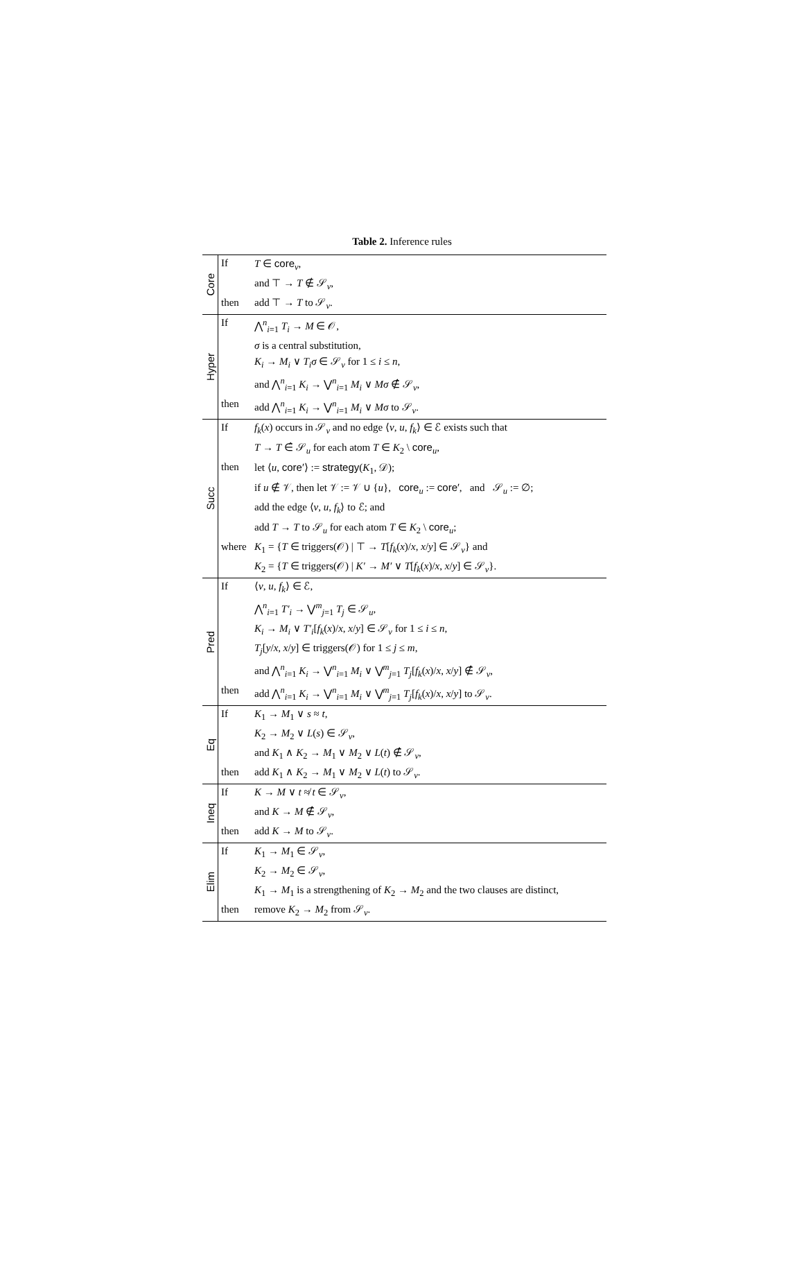Table 2. Inference rules
| Core | If | T ∈ core<sub>v</sub>, |
| | | and ⊤ → T ∉ 𝒮<sub>v</sub>, |
| | then | add ⊤ → T to 𝒮<sub>v</sub>. |
| Hyper | If | ⋀<sup>n</sup><sub>i=1</sub> T<sub>i</sub> → M ∈ 𝒪, |
| | | σ is a central substitution, |
| | | K<sub>i</sub> → M<sub>i</sub> ∨ T<sub>i</sub>σ ∈ 𝒮<sub>v</sub> for 1 ≤ i ≤ n , |
| | | and ⋀<sup>n</sup><sub>i=1</sub> K<sub>i</sub> → ⋁<sup>n</sup><sub>i=1</sub> M<sub>i</sub> ∨ Mσ ∉̂ 𝒮<sub>v</sub>, |
| | then | add ⋀<sup>n</sup><sub>i=1</sub> K<sub>i</sub> → ⋁<sup>n</sup><sub>i=1</sub> M<sub>i</sub> ∨ Mσ to 𝒮<sub>v</sub>. |
| Succ | If | f<sub>k</sub> ( x ) occurs in 𝒮<sub>v</sub> and no edge ⟨ v , u , f<sub>k</sub> ⟩ ∈ ℰ exists such that |
| | | T → T ∈̂ 𝒮<sub>u</sub> for each atom T ∈ K<sub>2</sub> \ core<sub>u</sub>, |
| | then | let ⟨ u , core′ ⟩ := strategy ( K<sub>1</sub>, 𝒟); |
| | | if u ∉ 𝒱, then let 𝒱 := 𝒱 ∪ { u }, core<sub>u</sub> := core′ , and 𝒮<sub>u</sub> := ∅; |
| | | add the edge ⟨ v , u , f<sub>k</sub> ⟩ to ℰ; and |
| | | add T → T to 𝒮<sub>u</sub> for each atom T ∈ K<sub>2</sub> \ core<sub>u</sub>; |
| | where | K<sub>1</sub> = { T ∈ triggers(𝒪) / ⊤ → T [ f<sub>k</sub> ( x )/ x , x / y ] ∈ 𝒮<sub>v</sub>} and |
| | | K<sub>2</sub> = { T ∈ triggers(𝒪) / K′ → M′ ∨ T [ f<sub>k</sub> ( x )/ x , x / y ] ∈ 𝒮<sub>v</sub>}. |
| Pred | If | ⟨ v , u , f<sub>k</sub> ⟩ ∈ ℰ, |
| | | ⋀<sup>n</sup><sub>i=1</sub> T′<sub>i</sub> → ⋁<sup>m</sup><sub>j=1</sub> T<sub>j</sub> ∈ 𝒮<sub>u</sub>, |
| | | K<sub>i</sub> → M<sub>i</sub> ∨ T′<sub>i</sub> [ f<sub>k</sub> ( x )/ x , x / y ] ∈ 𝒮<sub>v</sub> for 1 ≤ i ≤ n , |
| | | T<sub>j</sub> [ y / x , x / y ] ∈ triggers(𝒪) for 1 ≤ j ≤ m , |
| | | and ⋀<sup>n</sup><sub>i=1</sub> K<sub>i</sub> → ⋁<sup>n</sup><sub>i=1</sub> M<sub>i</sub> ∨ ⋁<sup>m</sup><sub>j=1</sub> T<sub>j</sub> [ f<sub>k</sub> ( x )/ x , x / y ] ∉̂ 𝒮<sub>v</sub>, |
| | then | add ⋀<sup>n</sup><sub>i=1</sub> K<sub>i</sub> → ⋁<sup>n</sup><sub>i=1</sub> M<sub>i</sub> ∨ ⋁<sup>m</sup><sub>j=1</sub> T<sub>j</sub> [ f<sub>k</sub> ( x )/ x , x / y ] to 𝒮<sub>v</sub>. |
| Eq | If | K<sub>1</sub> → M<sub>1</sub> ∨ s ≈ t , |
| | | K<sub>2</sub> → M<sub>2</sub> ∨ L ( s ) ∈ 𝒮<sub>v</sub>, |
| | | and K<sub>1</sub> ∧ K<sub>2</sub> → M<sub>1</sub> ∨ M<sub>2</sub> ∨ L ( t ) ∉̂ 𝒮<sub>v</sub>, |
| | then | add K<sub>1</sub> ∧ K<sub>2</sub> → M<sub>1</sub> ∨ M<sub>2</sub> ∨ L ( t ) to 𝒮<sub>v</sub>. |
| Ineq | If | K → M ∨ t ≉ t ∈ 𝒮<sub>v</sub>, |
| | | and K → M ∉̂ 𝒮<sub>v</sub>, |
| | then | add K → M to 𝒮<sub>v</sub>. |
| Elim | If | K<sub>1</sub> → M<sub>1</sub> ∈ 𝒮<sub>v</sub>, |
| | | K<sub>2</sub> → M<sub>2</sub> ∈ 𝒮<sub>v</sub>, |
| | | K<sub>1</sub> → M<sub>1</sub> is a strengthening of K<sub>2</sub> → M<sub>2</sub> and the two clauses are distinct, |
| | then | remove K<sub>2</sub> → M<sub>2</sub> from 𝒮<sub>v</sub>. |